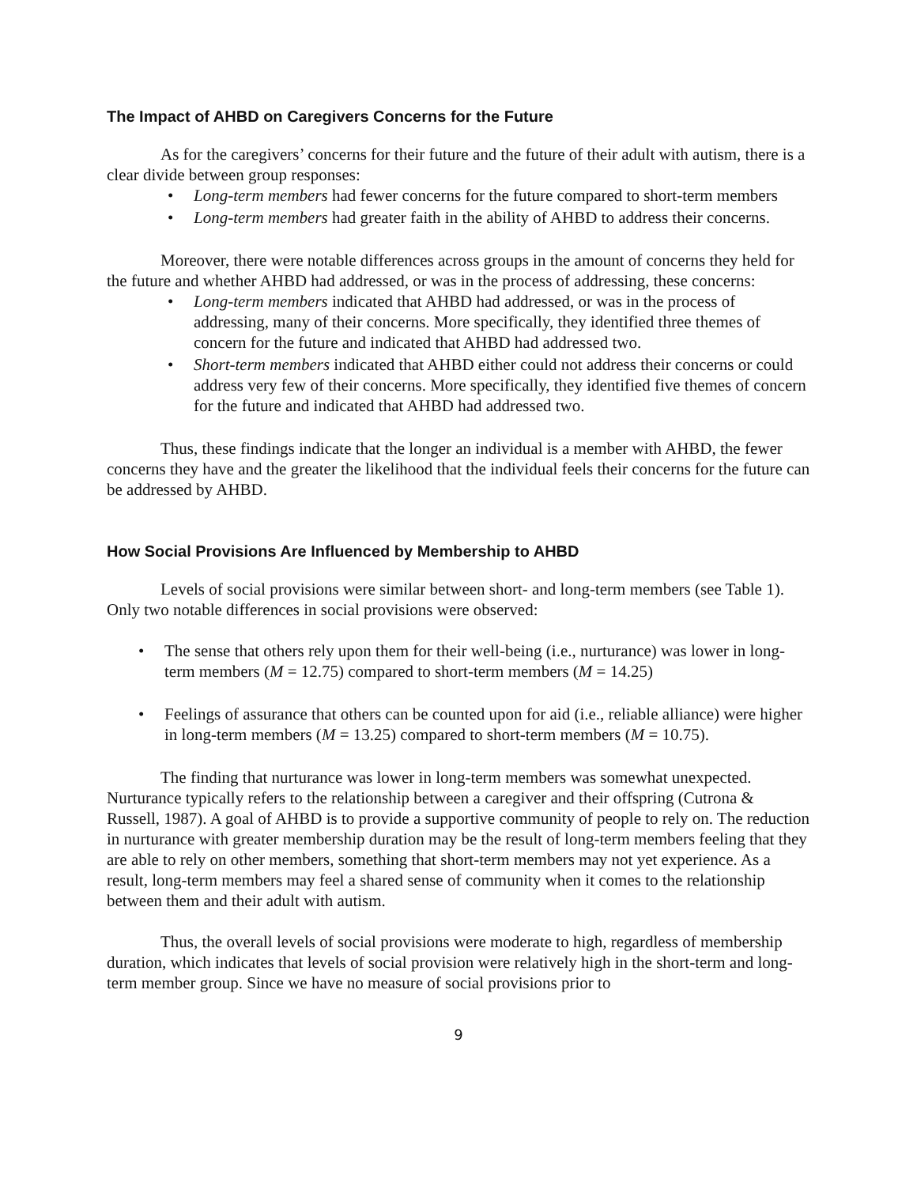The Impact of AHBD on Caregivers Concerns for the Future
As for the caregivers’ concerns for their future and the future of their adult with autism, there is a clear divide between group responses:
• Long-term members had fewer concerns for the future compared to short-term members
• Long-term members had greater faith in the ability of AHBD to address their concerns.
Moreover, there were notable differences across groups in the amount of concerns they held for the future and whether AHBD had addressed, or was in the process of addressing, these concerns:
• Long-term members indicated that AHBD had addressed, or was in the process of addressing, many of their concerns. More specifically, they identified three themes of concern for the future and indicated that AHBD had addressed two.
• Short-term members indicated that AHBD either could not address their concerns or could address very few of their concerns. More specifically, they identified five themes of concern for the future and indicated that AHBD had addressed two.
Thus, these findings indicate that the longer an individual is a member with AHBD, the fewer concerns they have and the greater the likelihood that the individual feels their concerns for the future can be addressed by AHBD.
How Social Provisions Are Influenced by Membership to AHBD
Levels of social provisions were similar between short- and long-term members (see Table 1). Only two notable differences in social provisions were observed:
• The sense that others rely upon them for their well-being (i.e., nurturance) was lower in long-term members (M = 12.75) compared to short-term members (M = 14.25)
• Feelings of assurance that others can be counted upon for aid (i.e., reliable alliance) were higher in long-term members (M = 13.25) compared to short-term members (M = 10.75).
The finding that nurturance was lower in long-term members was somewhat unexpected. Nurturance typically refers to the relationship between a caregiver and their offspring (Cutrona & Russell, 1987). A goal of AHBD is to provide a supportive community of people to rely on. The reduction in nurturance with greater membership duration may be the result of long-term members feeling that they are able to rely on other members, something that short-term members may not yet experience. As a result, long-term members may feel a shared sense of community when it comes to the relationship between them and their adult with autism.
Thus, the overall levels of social provisions were moderate to high, regardless of membership duration, which indicates that levels of social provision were relatively high in the short-term and long-term member group. Since we have no measure of social provisions prior to
9